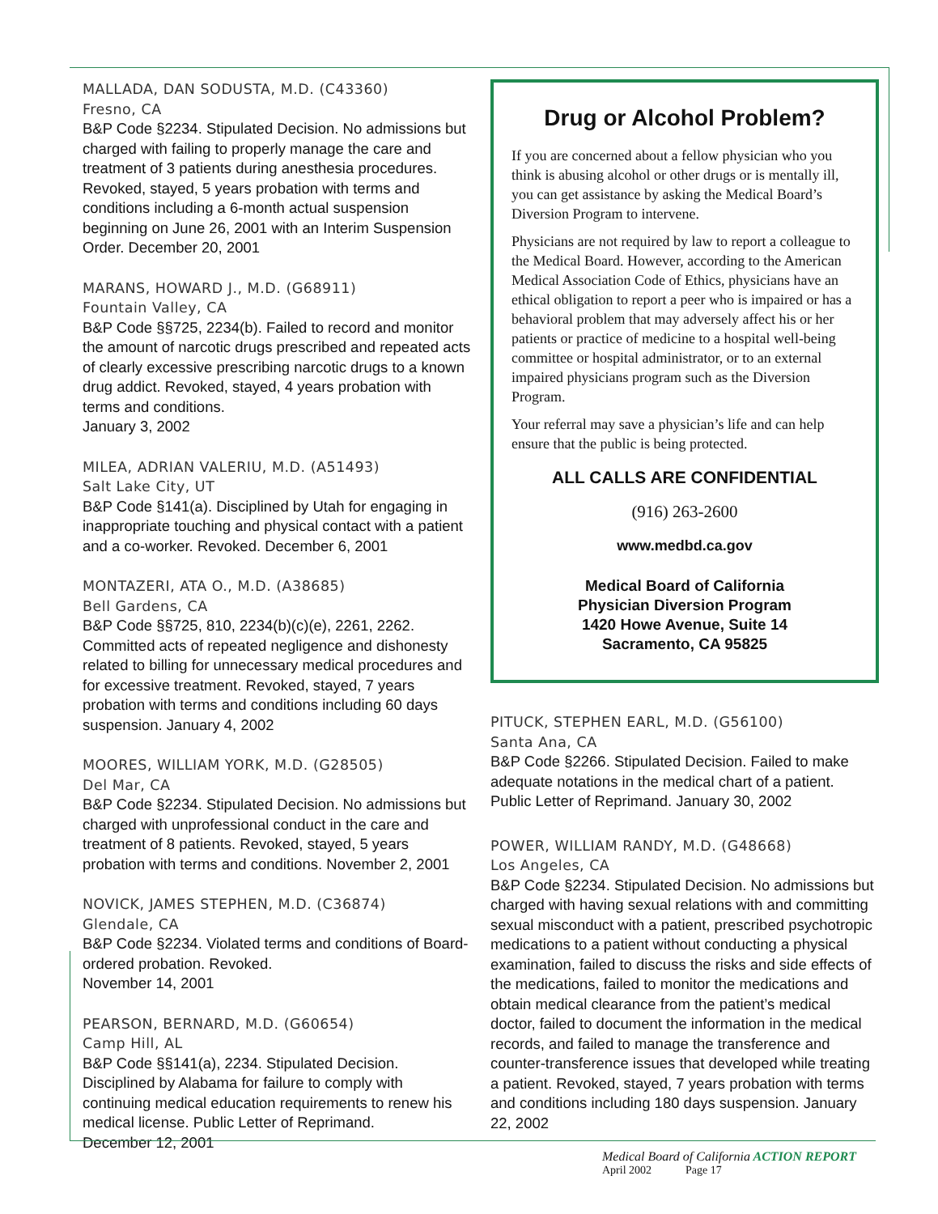MALLADA, DAN SODUSTA, M.D. (C43360)
Fresno, CA
B&P Code §2234. Stipulated Decision. No admissions but charged with failing to properly manage the care and treatment of 3 patients during anesthesia procedures. Revoked, stayed, 5 years probation with terms and conditions including a 6-month actual suspension beginning on June 26, 2001 with an Interim Suspension Order. December 20, 2001
MARANS, HOWARD J., M.D. (G68911)
Fountain Valley, CA
B&P Code §§725, 2234(b). Failed to record and monitor the amount of narcotic drugs prescribed and repeated acts of clearly excessive prescribing narcotic drugs to a known drug addict. Revoked, stayed, 4 years probation with terms and conditions.
January 3, 2002
MILEA, ADRIAN VALERIU, M.D. (A51493)
Salt Lake City, UT
B&P Code §141(a). Disciplined by Utah for engaging in inappropriate touching and physical contact with a patient and a co-worker. Revoked. December 6, 2001
MONTAZERI, ATA O., M.D. (A38685)
Bell Gardens, CA
B&P Code §§725, 810, 2234(b)(c)(e), 2261, 2262. Committed acts of repeated negligence and dishonesty related to billing for unnecessary medical procedures and for excessive treatment. Revoked, stayed, 7 years probation with terms and conditions including 60 days suspension. January 4, 2002
MOORES, WILLIAM YORK, M.D. (G28505)
Del Mar, CA
B&P Code §2234. Stipulated Decision. No admissions but charged with unprofessional conduct in the care and treatment of 8 patients. Revoked, stayed, 5 years probation with terms and conditions. November 2, 2001
NOVICK, JAMES STEPHEN, M.D. (C36874)
Glendale, CA
B&P Code §2234. Violated terms and conditions of Board-ordered probation. Revoked.
November 14, 2001
PEARSON, BERNARD, M.D. (G60654)
Camp Hill, AL
B&P Code §§141(a), 2234. Stipulated Decision. Disciplined by Alabama for failure to comply with continuing medical education requirements to renew his medical license. Public Letter of Reprimand.
December 12, 2001
Drug or Alcohol Problem?
If you are concerned about a fellow physician who you think is abusing alcohol or other drugs or is mentally ill, you can get assistance by asking the Medical Board’s Diversion Program to intervene.
Physicians are not required by law to report a colleague to the Medical Board. However, according to the American Medical Association Code of Ethics, physicians have an ethical obligation to report a peer who is impaired or has a behavioral problem that may adversely affect his or her patients or practice of medicine to a hospital well-being committee or hospital administrator, or to an external impaired physicians program such as the Diversion Program.
Your referral may save a physician’s life and can help ensure that the public is being protected.
ALL CALLS ARE CONFIDENTIAL
(916) 263-2600
www.medbd.ca.gov
Medical Board of California
Physician Diversion Program
1420 Howe Avenue, Suite 14
Sacramento, CA 95825
PITUCK, STEPHEN EARL, M.D. (G56100)
Santa Ana, CA
B&P Code §2266. Stipulated Decision. Failed to make adequate notations in the medical chart of a patient. Public Letter of Reprimand. January 30, 2002
POWER, WILLIAM RANDY, M.D. (G48668)
Los Angeles, CA
B&P Code §2234. Stipulated Decision. No admissions but charged with having sexual relations with and committing sexual misconduct with a patient, prescribed psychotropic medications to a patient without conducting a physical examination, failed to discuss the risks and side effects of the medications, failed to monitor the medications and obtain medical clearance from the patient’s medical doctor, failed to document the information in the medical records, and failed to manage the transference and counter-transference issues that developed while treating a patient. Revoked, stayed, 7 years probation with terms and conditions including 180 days suspension. January 22, 2002
Medical Board of California ACTION REPORT
April 2002 Page 17